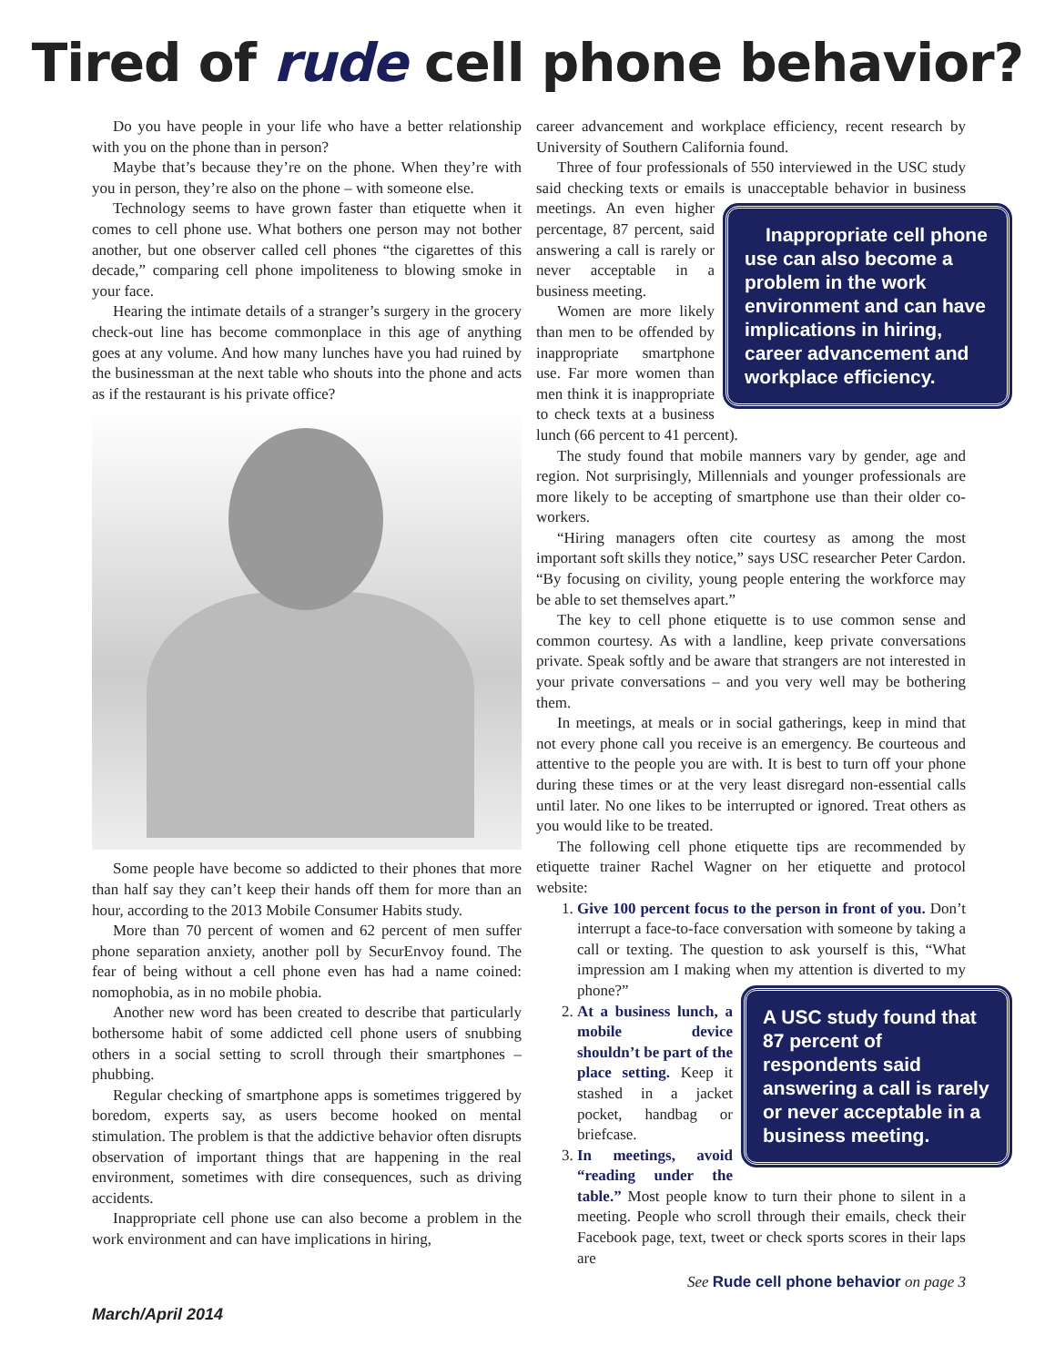Tired of rude cell phone behavior?
Do you have people in your life who have a better relationship with you on the phone than in person?
Maybe that’s because they’re on the phone. When they’re with you in person, they’re also on the phone – with someone else.
Technology seems to have grown faster than etiquette when it comes to cell phone use. What bothers one person may not bother another, but one observer called cell phones “the cigarettes of this decade,” comparing cell phone impoliteness to blowing smoke in your face.
Hearing the intimate details of a stranger’s surgery in the grocery check-out line has become commonplace in this age of anything goes at any volume. And how many lunches have you had ruined by the businessman at the next table who shouts into the phone and acts as if the restaurant is his private office?
Some people have become so addicted to their phones that more than half say they can’t keep their hands off them for more than an hour, according to the 2013 Mobile Consumer Habits study.
More than 70 percent of women and 62 percent of men suffer phone separation anxiety, another poll by SecurEnvoy found. The fear of being without a cell phone even has had a name coined: nomophobia, as in no mobile phobia.
Another new word has been created to describe that particularly bothersome habit of some addicted cell phone users of snubbing others in a social setting to scroll through their smartphones – phubbing.
Regular checking of smartphone apps is sometimes triggered by boredom, experts say, as users become hooked on mental stimulation. The problem is that the addictive behavior often disrupts observation of important things that are happening in the real environment, sometimes with dire consequences, such as driving accidents.
Inappropriate cell phone use can also become a problem in the work environment and can have implications in hiring,
career advancement and workplace efficiency, recent research by University of Southern California found.
Three of four professionals of 550 interviewed in the USC study said checking texts or emails is unacceptable behavior in business meetings. An Inappropriate cell phone use can also become a problem in the work environment and can have implications in hiring, career advancement and workplace efficiency. even higher percentage, 87 percent, said answering a call is rarely or never acceptable in a business meeting.
Women are more likely than men to be offended by inappropriate smartphone use. Far more women than men think it is inappropriate to check texts at a business lunch (66 percent to 41 percent).
The study found that mobile manners vary by gender, age and region. Not surprisingly, Millennials and younger professionals are more likely to be accepting of smartphone use than their older co-workers.
“Hiring managers often cite courtesy as among the most important soft skills they notice,” says USC researcher Peter Cardon. “By focusing on civility, young people entering the workforce may be able to set themselves apart.”
The key to cell phone etiquette is to use common sense and common courtesy. As with a landline, keep private conversations private. Speak softly and be aware that strangers are not interested in your private conversations – and you very well may be bothering them.
In meetings, at meals or in social gatherings, keep in mind that not every phone call you receive is an emergency. Be courteous and attentive to the people you are with. It is best to turn off your phone during these times or at the very least disregard non-essential calls until later. No one likes to be interrupted or ignored. Treat others as you would like to be treated.
The following cell phone etiquette tips are recommended by etiquette trainer Rachel Wagner on her etiquette and protocol website:
1. Give 100 percent focus to the person in front of you. Don’t interrupt a face-to-face conversation with someone by taking a call or texting. The question to ask yourself is this, “What impression am I making when my attention A USC study found that 87 percent of respondents said answering a call is rarely or never acceptable in a business meeting. is diverted to my phone?”
2. At a business lunch, a mobile device shouldn’t be part of the place setting. Keep it stashed in a jacket pocket, handbag or briefcase.
3. In meetings, avoid “reading under the table.” Most people know to turn their phone to silent in a meeting. People who scroll through their emails, check their Facebook page, text, tweet or check sports scores in their laps are
See Rude cell phone behavior on page 3
March/April 2014